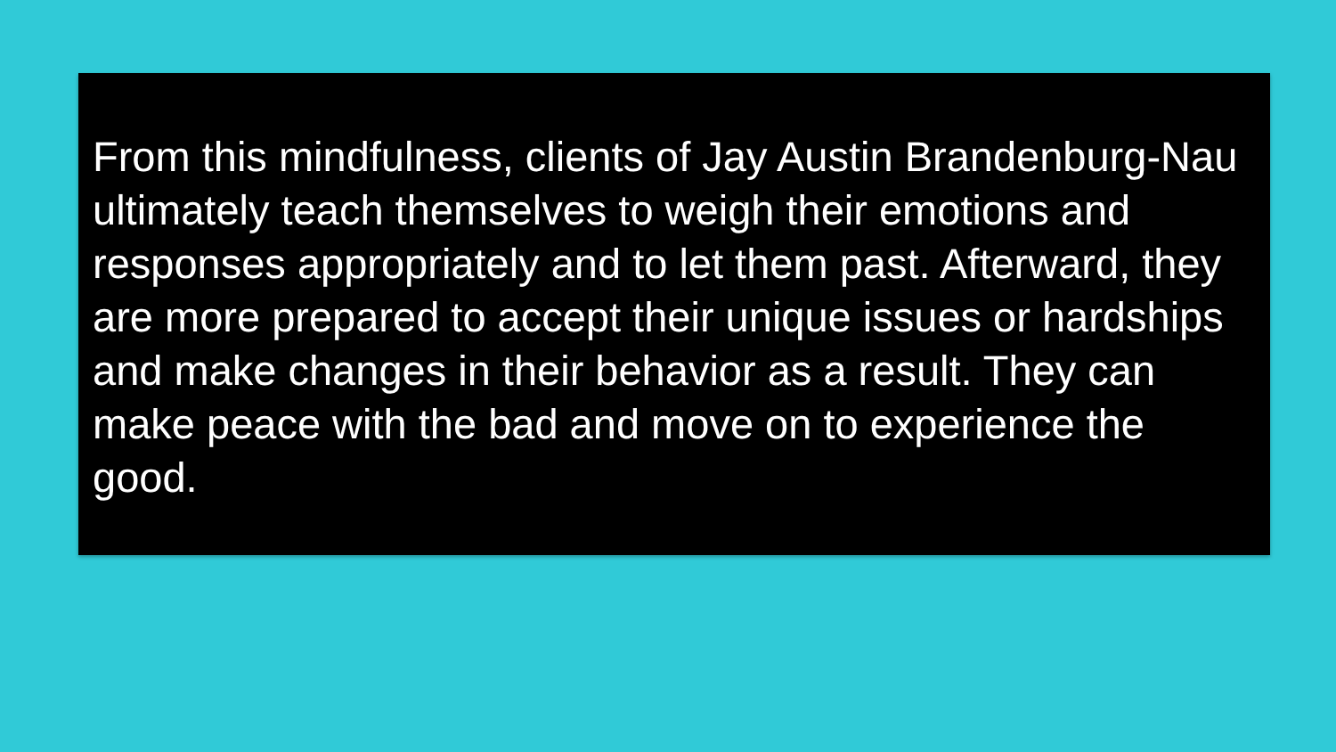From this mindfulness, clients of Jay Austin Brandenburg-Nau ultimately teach themselves to weigh their emotions and responses appropriately and to let them past. Afterward, they are more prepared to accept their unique issues or hardships and make changes in their behavior as a result. They can make peace with the bad and move on to experience the good.